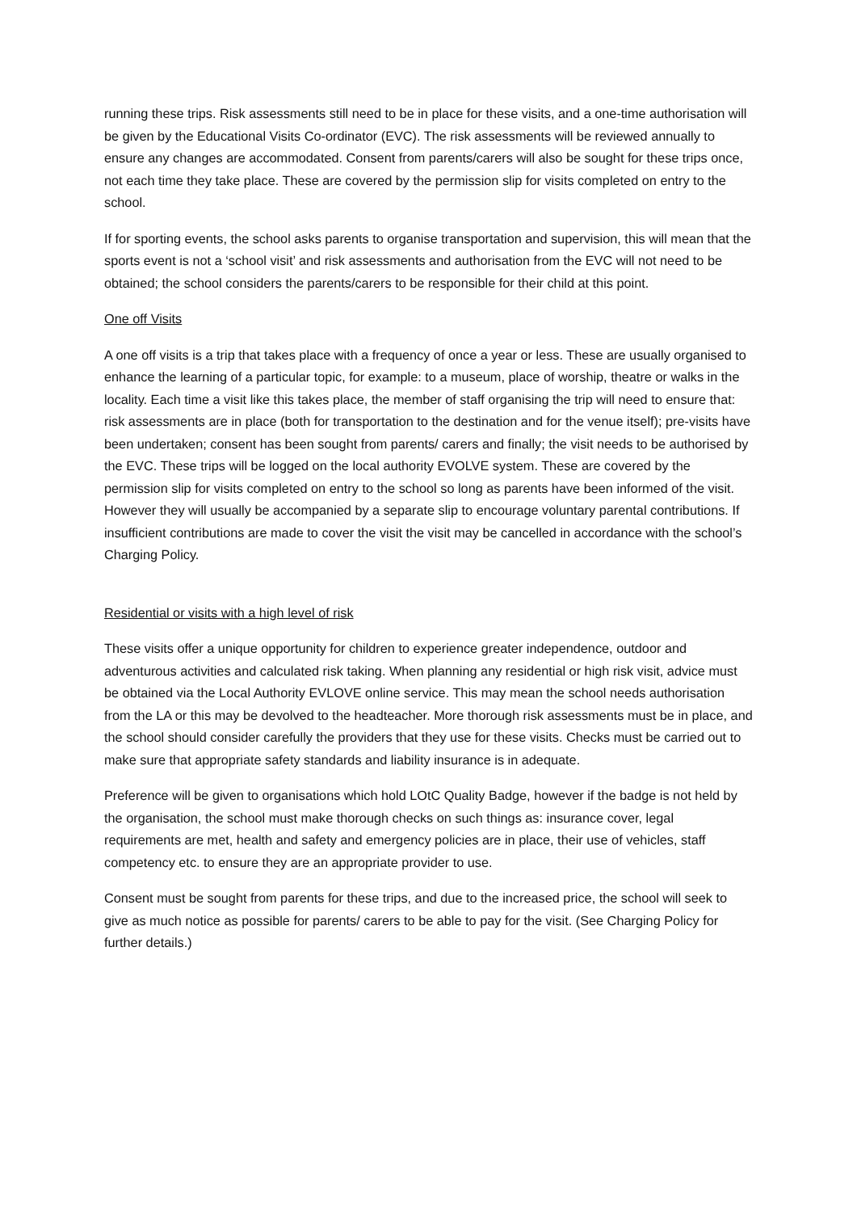running these trips. Risk assessments still need to be in place for these visits, and a one-time authorisation will be given by the Educational Visits Co-ordinator (EVC). The risk assessments will be reviewed annually to ensure any changes are accommodated. Consent from parents/carers will also be sought for these trips once, not each time they take place. These are covered by the permission slip for visits completed on entry to the school.
If for sporting events, the school asks parents to organise transportation and supervision, this will mean that the sports event is not a ‘school visit’ and risk assessments and authorisation from the EVC will not need to be obtained; the school considers the parents/carers to be responsible for their child at this point.
One off Visits
A one off visits is a trip that takes place with a frequency of once a year or less. These are usually organised to enhance the learning of a particular topic, for example: to a museum, place of worship, theatre or walks in the locality. Each time a visit like this takes place, the member of staff organising the trip will need to ensure that: risk assessments are in place (both for transportation to the destination and for the venue itself); pre-visits have been undertaken; consent has been sought from parents/ carers and finally; the visit needs to be authorised by the EVC. These trips will be logged on the local authority EVOLVE system. These are covered by the permission slip for visits completed on entry to the school so long as parents have been informed of the visit. However they will usually be accompanied by a separate slip to encourage voluntary parental contributions. If insufficient contributions are made to cover the visit the visit may be cancelled in accordance with the school’s Charging Policy.
Residential or visits with a high level of risk
These visits offer a unique opportunity for children to experience greater independence, outdoor and adventurous activities and calculated risk taking. When planning any residential or high risk visit, advice must be obtained via the Local Authority EVLOVE online service. This may mean the school needs authorisation from the LA or this may be devolved to the headteacher. More thorough risk assessments must be in place, and the school should consider carefully the providers that they use for these visits. Checks must be carried out to make sure that appropriate safety standards and liability insurance is in adequate.
Preference will be given to organisations which hold LOtC Quality Badge, however if the badge is not held by the organisation, the school must make thorough checks on such things as: insurance cover, legal requirements are met, health and safety and emergency policies are in place, their use of vehicles, staff competency etc. to ensure they are an appropriate provider to use.
Consent must be sought from parents for these trips, and due to the increased price, the school will seek to give as much notice as possible for parents/ carers to be able to pay for the visit. (See Charging Policy for further details.)